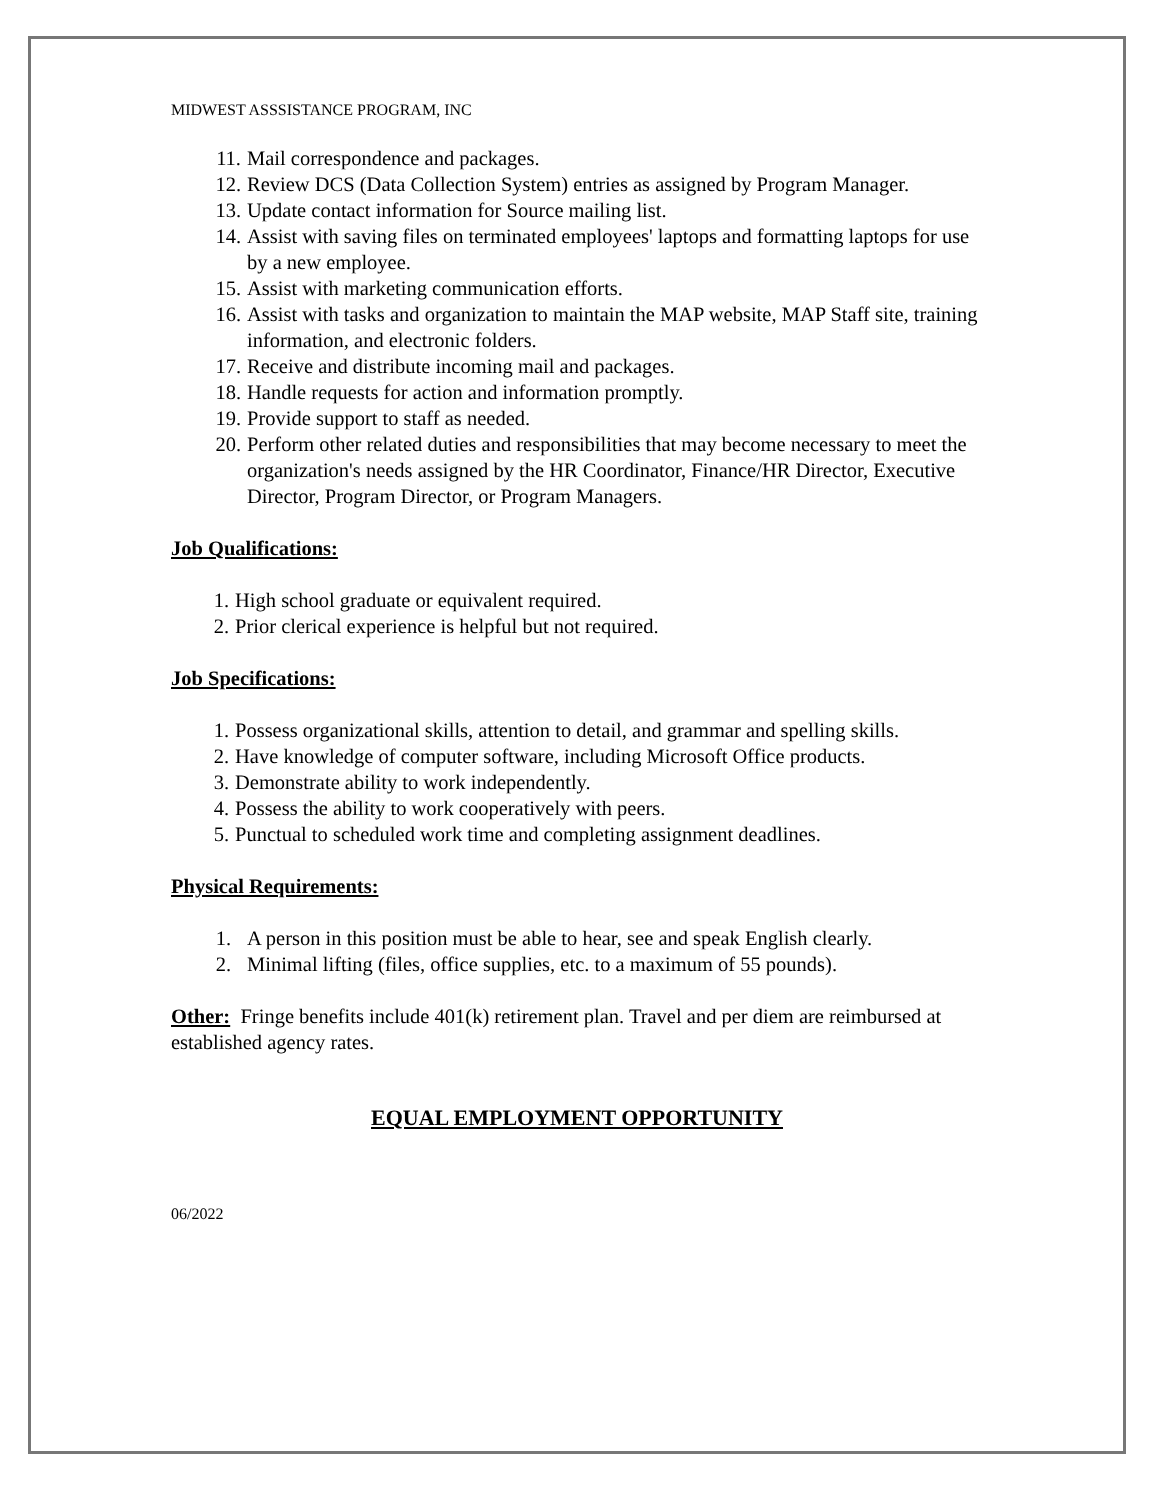MIDWEST ASSSISTANCE PROGRAM, INC
11. Mail correspondence and packages.
12. Review DCS (Data Collection System) entries as assigned by Program Manager.
13. Update contact information for Source mailing list.
14. Assist with saving files on terminated employees' laptops and formatting laptops for use by a new employee.
15. Assist with marketing communication efforts.
16. Assist with tasks and organization to maintain the MAP website, MAP Staff site, training information, and electronic folders.
17. Receive and distribute incoming mail and packages.
18. Handle requests for action and information promptly.
19. Provide support to staff as needed.
20. Perform other related duties and responsibilities that may become necessary to meet the organization's needs assigned by the HR Coordinator, Finance/HR Director, Executive Director, Program Director, or Program Managers.
Job Qualifications:
1. High school graduate or equivalent required.
2. Prior clerical experience is helpful but not required.
Job Specifications:
1. Possess organizational skills, attention to detail, and grammar and spelling skills.
2. Have knowledge of computer software, including Microsoft Office products.
3. Demonstrate ability to work independently.
4. Possess the ability to work cooperatively with peers.
5. Punctual to scheduled work time and completing assignment deadlines.
Physical Requirements:
1. A person in this position must be able to hear, see and speak English clearly.
2. Minimal lifting (files, office supplies, etc. to a maximum of 55 pounds).
Other: Fringe benefits include 401(k) retirement plan. Travel and per diem are reimbursed at established agency rates.
EQUAL EMPLOYMENT OPPORTUNITY
06/2022